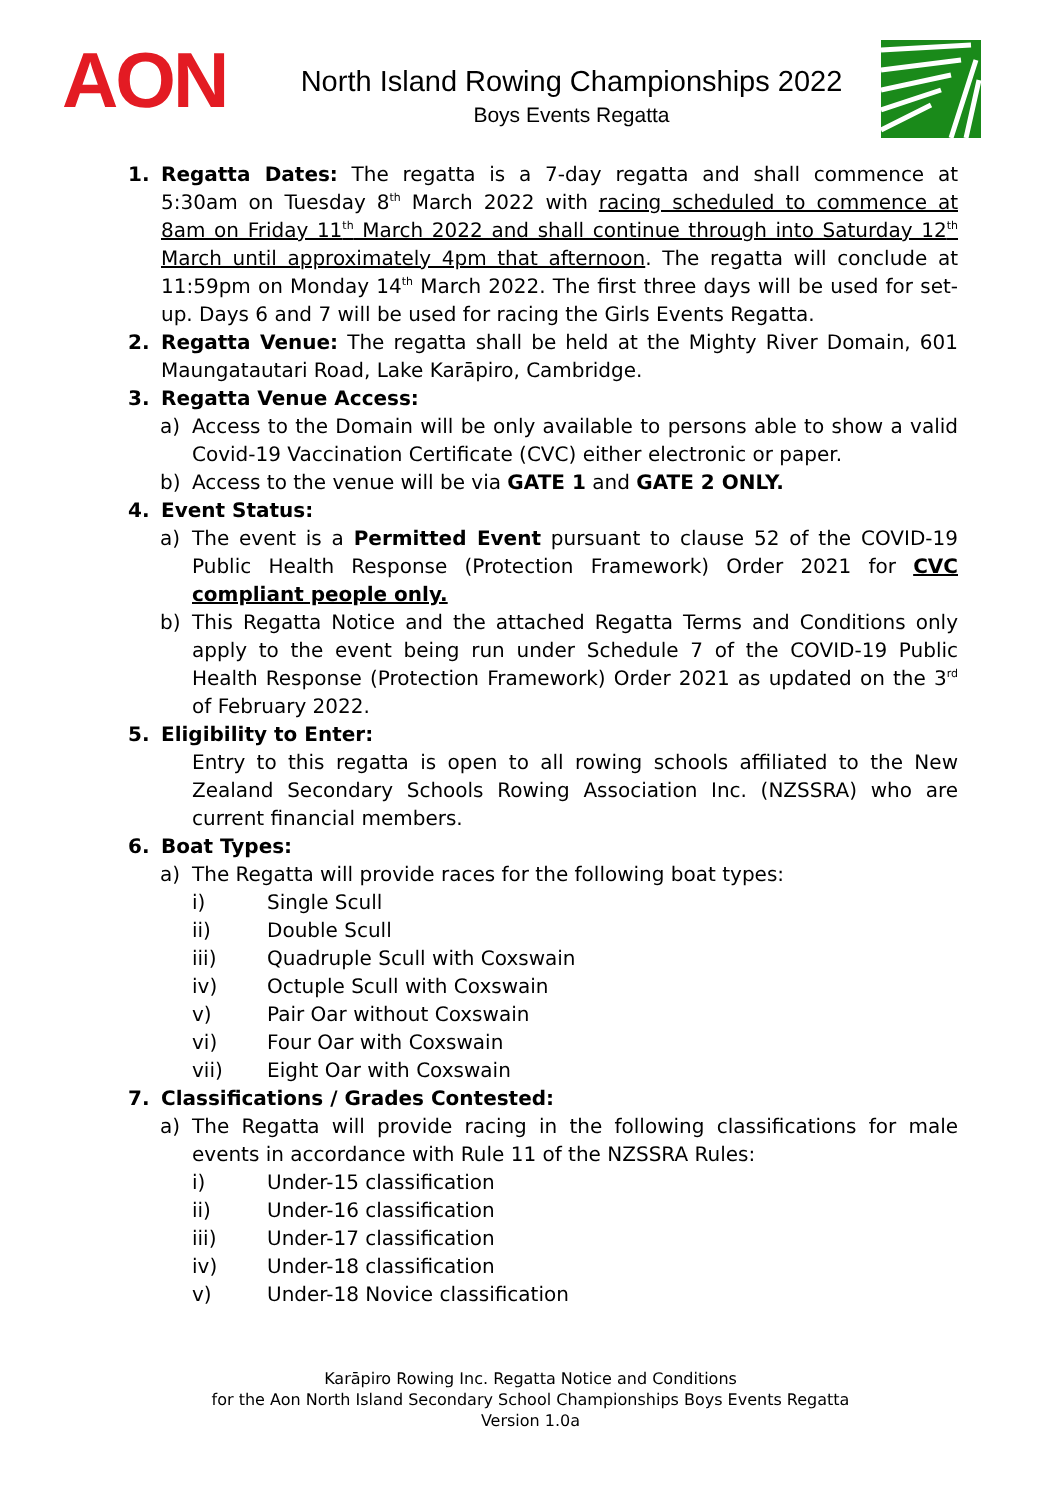AON
North Island Rowing Championships 2022
Boys Events Regatta
1. Regatta Dates: The regatta is a 7-day regatta and shall commence at 5:30am on Tuesday 8<sup>th</sup> March 2022 with racing scheduled to commence at 8am on Friday 11<sup>th</sup> March 2022 and shall continue through into Saturday 12<sup>th</sup> March until approximately 4pm that afternoon. The regatta will conclude at 11:59pm on Monday 14<sup>th</sup> March 2022. The first three days will be used for set-up. Days 6 and 7 will be used for racing the Girls Events Regatta.
2. Regatta Venue: The regatta shall be held at the Mighty River Domain, 601 Maungatautari Road, Lake Karāpiro, Cambridge.
3. Regatta Venue Access:
a) Access to the Domain will be only available to persons able to show a valid Covid-19 Vaccination Certificate (CVC) either electronic or paper.
b) Access to the venue will be via GATE 1 and GATE 2 ONLY.
4. Event Status:
a) The event is a Permitted Event pursuant to clause 52 of the COVID-19 Public Health Response (Protection Framework) Order 2021 for CVC compliant people only.
b) This Regatta Notice and the attached Regatta Terms and Conditions only apply to the event being run under Schedule 7 of the COVID-19 Public Health Response (Protection Framework) Order 2021 as updated on the 3<sup>rd</sup> of February 2022.
5. Eligibility to Enter:
Entry to this regatta is open to all rowing schools affiliated to the New Zealand Secondary Schools Rowing Association Inc. (NZSSRA) who are current financial members.
6. Boat Types:
a) The Regatta will provide races for the following boat types:
i) Single Scull
ii) Double Scull
iii) Quadruple Scull with Coxswain
iv) Octuple Scull with Coxswain
v) Pair Oar without Coxswain
vi) Four Oar with Coxswain
vii) Eight Oar with Coxswain
7. Classifications / Grades Contested:
a) The Regatta will provide racing in the following classifications for male events in accordance with Rule 11 of the NZSSRA Rules:
i) Under-15 classification
ii) Under-16 classification
iii) Under-17 classification
iv) Under-18 classification
v) Under-18 Novice classification
Karāpiro Rowing Inc. Regatta Notice and Conditions
for the Aon North Island Secondary School Championships Boys Events Regatta
Version 1.0a